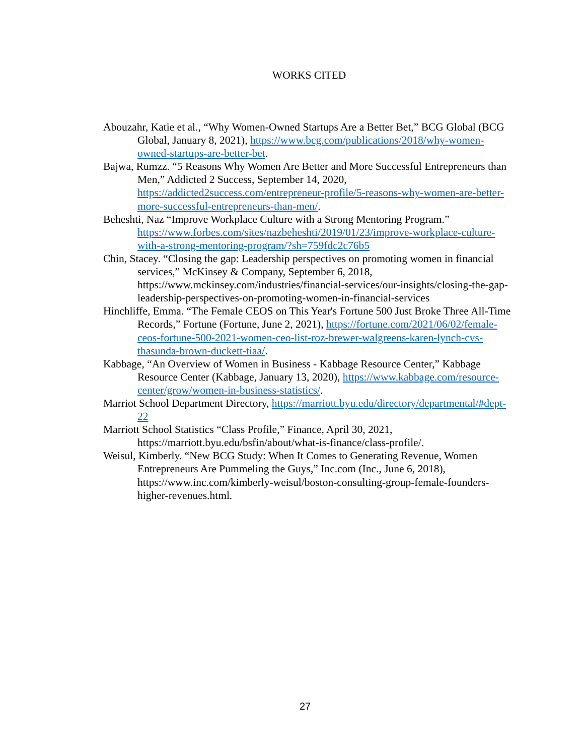WORKS CITED
Abouzahr, Katie et al., “Why Women-Owned Startups Are a Better Bet,” BCG Global (BCG Global, January 8, 2021), https://www.bcg.com/publications/2018/why-women-owned-startups-are-better-bet.
Bajwa, Rumzz. “5 Reasons Why Women Are Better and More Successful Entrepreneurs than Men,” Addicted 2 Success, September 14, 2020, https://addicted2success.com/entrepreneur-profile/5-reasons-why-women-are-better-more-successful-entrepreneurs-than-men/.
Beheshti, Naz “Improve Workplace Culture with a Strong Mentoring Program.” https://www.forbes.com/sites/nazbeheshti/2019/01/23/improve-workplace-culture-with-a-strong-mentoring-program/?sh=759fdc2c76b5
Chin, Stacey. “Closing the gap: Leadership perspectives on promoting women in financial services,” McKinsey & Company, September 6, 2018, https://www.mckinsey.com/industries/financial-services/our-insights/closing-the-gap-leadership-perspectives-on-promoting-women-in-financial-services
Hinchliffe, Emma. “The Female CEOS on This Year's Fortune 500 Just Broke Three All-Time Records,” Fortune (Fortune, June 2, 2021), https://fortune.com/2021/06/02/female-ceos-fortune-500-2021-women-ceo-list-roz-brewer-walgreens-karen-lynch-cvs-thasunda-brown-duckett-tiaa/.
Kabbage, “An Overview of Women in Business - Kabbage Resource Center,” Kabbage Resource Center (Kabbage, January 13, 2020), https://www.kabbage.com/resource-center/grow/women-in-business-statistics/.
Marriot School Department Directory, https://marriott.byu.edu/directory/departmental/#dept-22
Marriott School Statistics “Class Profile,” Finance, April 30, 2021, https://marriott.byu.edu/bsfin/about/what-is-finance/class-profile/.
Weisul, Kimberly. “New BCG Study: When It Comes to Generating Revenue, Women Entrepreneurs Are Pummeling the Guys,” Inc.com (Inc., June 6, 2018), https://www.inc.com/kimberly-weisul/boston-consulting-group-female-founders-higher-revenues.html.
27